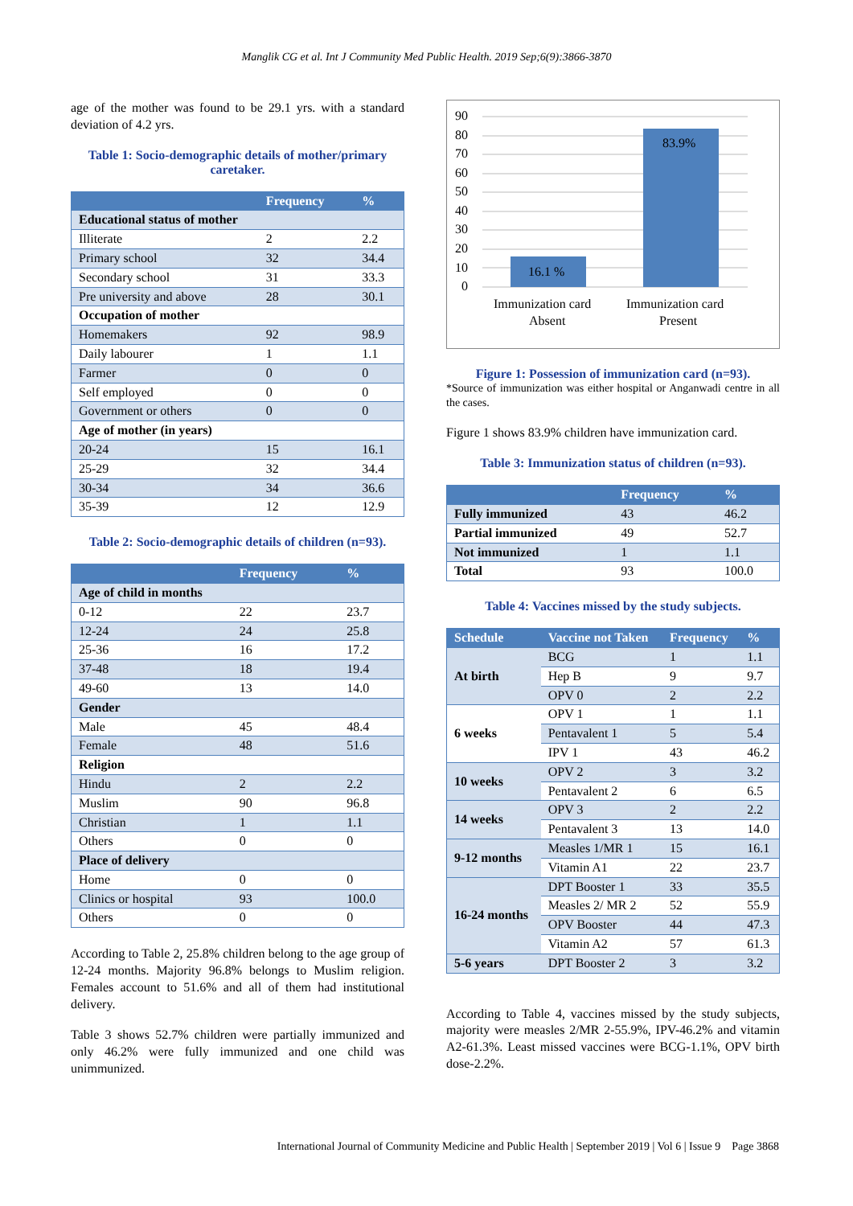Manglik CG et al. Int J Community Med Public Health. 2019 Sep;6(9):3866-3870
age of the mother was found to be 29.1 yrs. with a standard deviation of 4.2 yrs.
Table 1: Socio-demographic details of mother/primary caretaker.
| | Frequency | % |
| --- | --- | --- |
| Educational status of mother | | |
| Illiterate | 2 | 2.2 |
| Primary school | 32 | 34.4 |
| Secondary school | 31 | 33.3 |
| Pre university and above | 28 | 30.1 |
| Occupation of mother | | |
| Homemakers | 92 | 98.9 |
| Daily labourer | 1 | 1.1 |
| Farmer | 0 | 0 |
| Self employed | 0 | 0 |
| Government or others | 0 | 0 |
| Age of mother (in years) | | |
| 20-24 | 15 | 16.1 |
| 25-29 | 32 | 34.4 |
| 30-34 | 34 | 36.6 |
| 35-39 | 12 | 12.9 |
Table 2: Socio-demographic details of children (n=93).
| | Frequency | % |
| --- | --- | --- |
| Age of child in months | | |
| 0-12 | 22 | 23.7 |
| 12-24 | 24 | 25.8 |
| 25-36 | 16 | 17.2 |
| 37-48 | 18 | 19.4 |
| 49-60 | 13 | 14.0 |
| Gender | | |
| Male | 45 | 48.4 |
| Female | 48 | 51.6 |
| Religion | | |
| Hindu | 2 | 2.2 |
| Muslim | 90 | 96.8 |
| Christian | 1 | 1.1 |
| Others | 0 | 0 |
| Place of delivery | | |
| Home | 0 | 0 |
| Clinics or hospital | 93 | 100.0 |
| Others | 0 | 0 |
According to Table 2, 25.8% children belong to the age group of 12-24 months. Majority 96.8% belongs to Muslim religion. Females account to 51.6% and all of them had institutional delivery.
Table 3 shows 52.7% children were partially immunized and only 46.2% were fully immunized and one child was unimmunized.
90
80
70
60
50
40
30
20
10
0
16.1 %
83.9%
Immunization card
Absent
Immunization card
Present
Figure 1: Possession of immunization card (n=93).
*Source of immunization was either hospital or Anganwadi centre in all the cases.
Figure 1 shows 83.9% children have immunization card.
Table 3: Immunization status of children (n=93).
| | Frequency | % |
| --- | --- | --- |
| Fully immunized | 43 | 46.2 |
| Partial immunized | 49 | 52.7 |
| Not immunized | 1 | 1.1 |
| Total | 93 | 100.0 |
Table 4: Vaccines missed by the study subjects.
| Schedule | Vaccine not Taken | Frequency | % |
| --- | --- | --- | --- |
| At birth | BCG | 1 | 1.1 |
| | Hep B | 9 | 9.7 |
| | OPV 0 | 2 | 2.2 |
| 6 weeks | OPV 1 | 1 | 1.1 |
| | Pentavalent 1 | 5 | 5.4 |
| | IPV 1 | 43 | 46.2 |
| 10 weeks | OPV 2 | 3 | 3.2 |
| | Pentavalent 2 | 6 | 6.5 |
| 14 weeks | OPV 3 | 2 | 2.2 |
| | Pentavalent 3 | 13 | 14.0 |
| 9-12 months | Measles 1/MR 1 | 15 | 16.1 |
| | Vitamin A1 | 22 | 23.7 |
| 16-24 months | DPT Booster 1 | 33 | 35.5 |
| | Measles 2/ MR 2 | 52 | 55.9 |
| | OPV Booster | 44 | 47.3 |
| | Vitamin A2 | 57 | 61.3 |
| 5-6 years | DPT Booster 2 | 3 | 3.2 |
According to Table 4, vaccines missed by the study subjects, majority were measles 2/MR 2-55.9%, IPV-46.2% and vitamin A2-61.3%. Least missed vaccines were BCG-1.1%, OPV birth dose-2.2%.
International Journal of Community Medicine and Public Health | September 2019 | Vol 6 | Issue 9 Page 3868